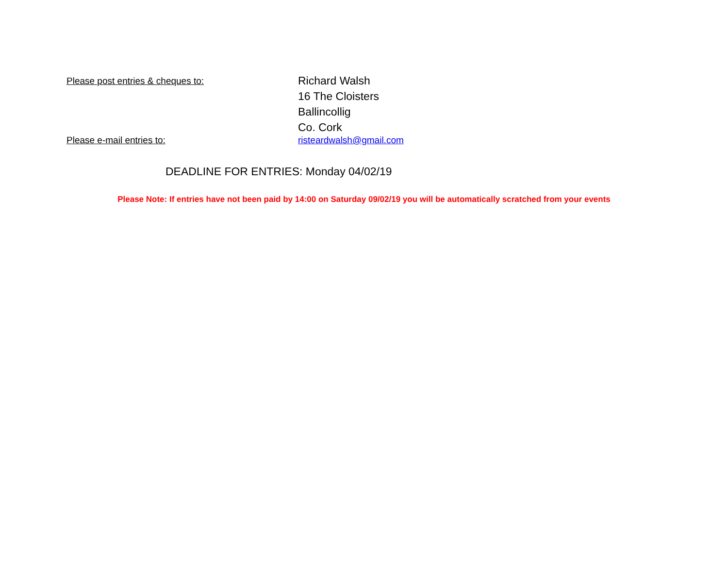Please post entries & cheques to:
Richard Walsh
16 The Cloisters
Ballincollig
Co. Cork
Please e-mail entries to: risteardwalsh@gmail.com
DEADLINE FOR ENTRIES: Monday 04/02/19
Please Note: If entries have not been paid by 14:00 on Saturday 09/02/19 you will be automatically scratched from your events